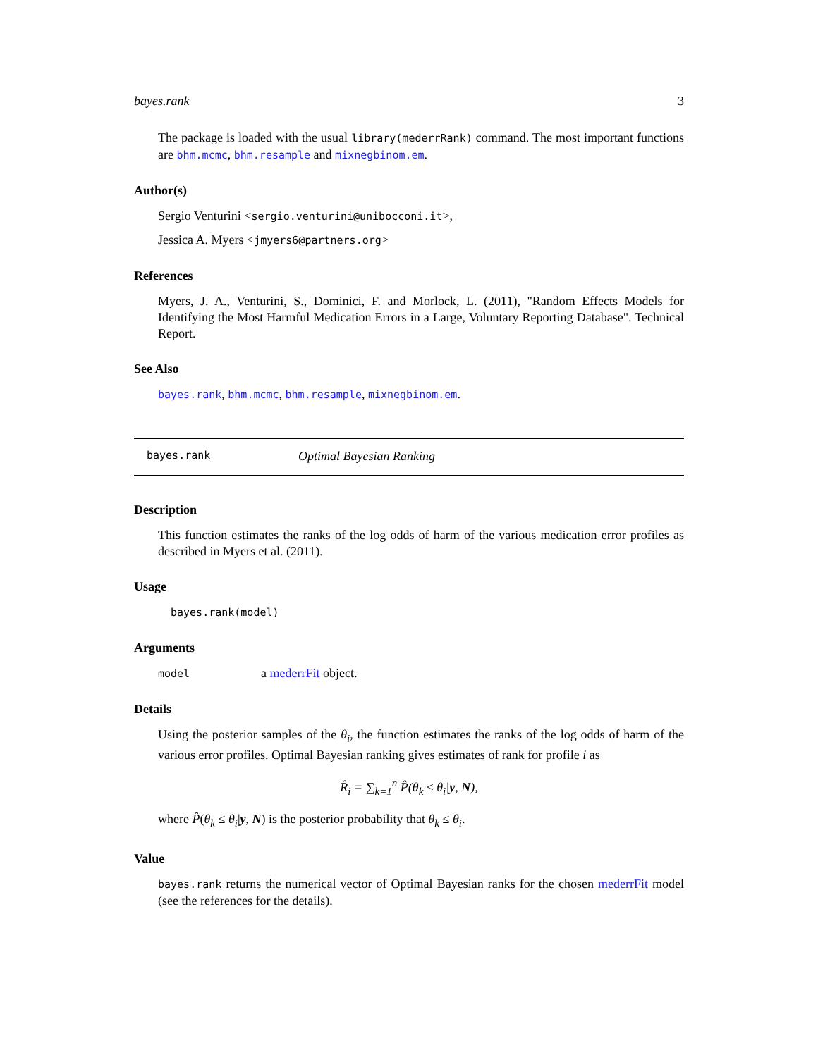bayes.rank 3
The package is loaded with the usual library(mederrRank) command. The most important functions are bhm.mcmc, bhm.resample and mixnegbinom.em.
Author(s)
Sergio Venturini <sergio.venturini@unibocconi.it>,
Jessica A. Myers <jmyers6@partners.org>
References
Myers, J. A., Venturini, S., Dominici, F. and Morlock, L. (2011), "Random Effects Models for Identifying the Most Harmful Medication Errors in a Large, Voluntary Reporting Database". Technical Report.
See Also
bayes.rank, bhm.mcmc, bhm.resample, mixnegbinom.em.
bayes.rank Optimal Bayesian Ranking
Description
This function estimates the ranks of the log odds of harm of the various medication error profiles as described in Myers et al. (2011).
Usage
bayes.rank(model)
Arguments
model a mederrFit object.
Details
Using the posterior samples of the θ<sub>i</sub>, the function estimates the ranks of the log odds of harm of the various error profiles. Optimal Bayesian ranking gives estimates of rank for profile i as
R̂<sub>i</sub> = ∑<sub>k=1</sub><sup>n</sup> P̂(θ<sub>k</sub> ≤ θ<sub>i</sub>|y, N),
where P̂(θ<sub>k</sub> ≤ θ<sub>i</sub>|y, N) is the posterior probability that θ<sub>k</sub> ≤ θ<sub>i</sub>.
Value
bayes.rank returns the numerical vector of Optimal Bayesian ranks for the chosen mederrFit model (see the references for the details).